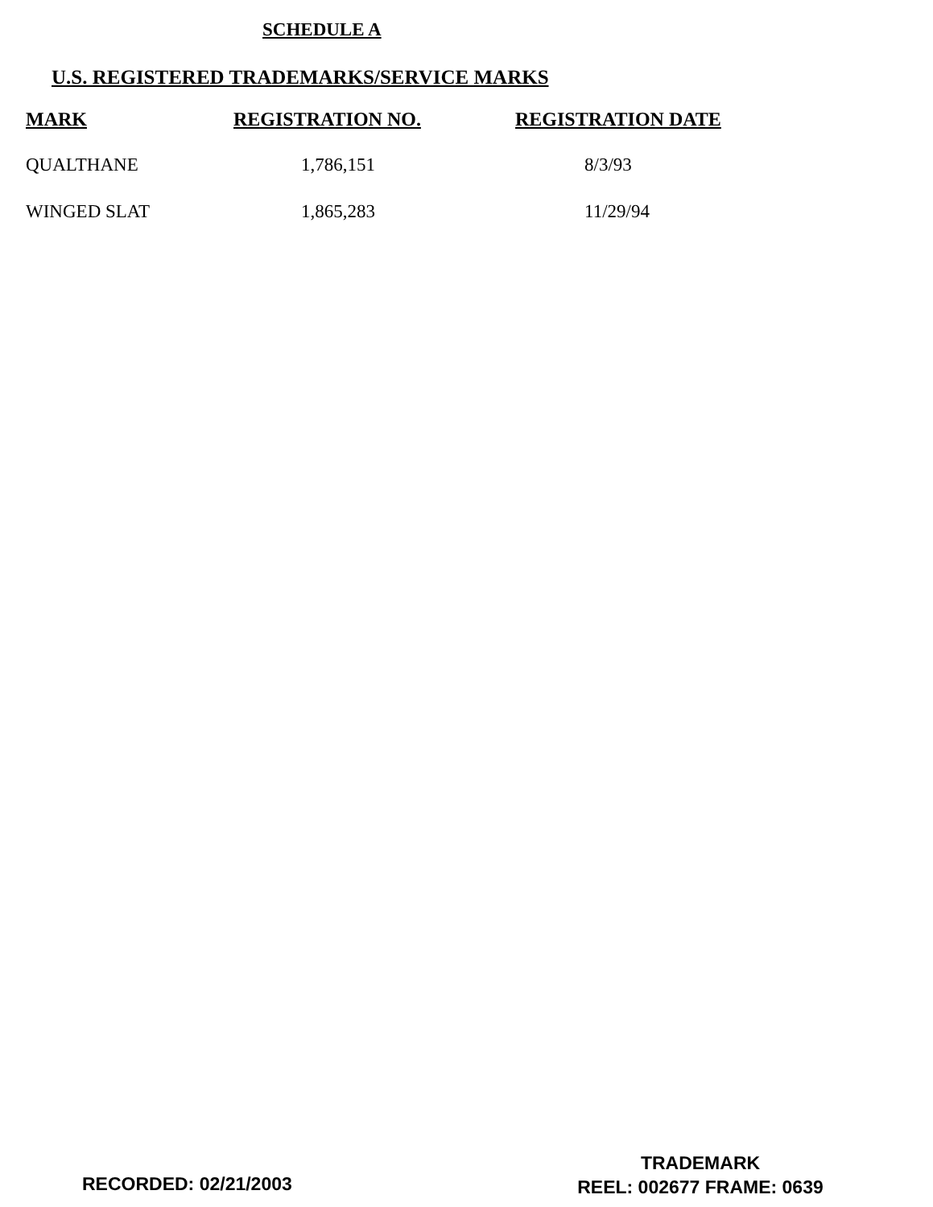SCHEDULE A
U.S. REGISTERED TRADEMARKS/SERVICE MARKS
| MARK | REGISTRATION NO. | REGISTRATION DATE |
| --- | --- | --- |
| QUALTHANE | 1,786,151 | 8/3/93 |
| WINGED SLAT | 1,865,283 | 11/29/94 |
RECORDED: 02/21/2003
TRADEMARK
REEL: 002677 FRAME: 0639